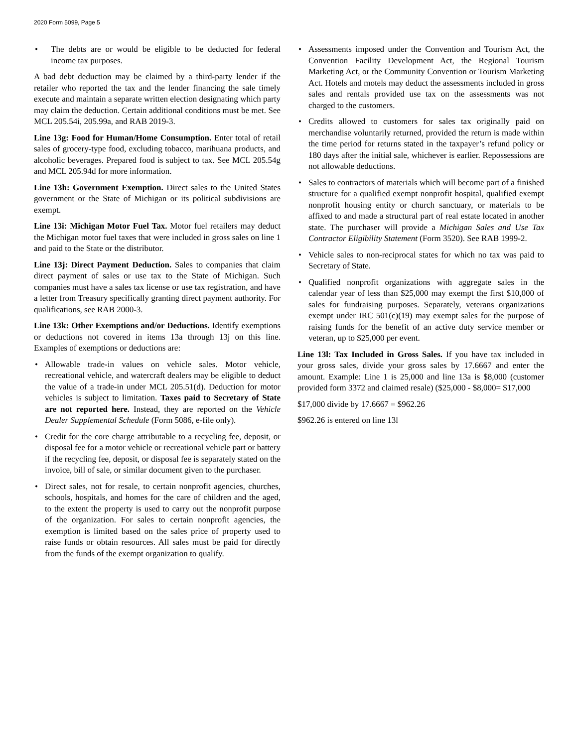2020 Form 5099, Page 5
• The debts are or would be eligible to be deducted for federal income tax purposes.
A bad debt deduction may be claimed by a third-party lender if the retailer who reported the tax and the lender financing the sale timely execute and maintain a separate written election designating which party may claim the deduction. Certain additional conditions must be met. See MCL 205.54i, 205.99a, and RAB 2019-3.
Line 13g: Food for Human/Home Consumption. Enter total of retail sales of grocery-type food, excluding tobacco, marihuana products, and alcoholic beverages. Prepared food is subject to tax. See MCL 205.54g and MCL 205.94d for more information.
Line 13h: Government Exemption. Direct sales to the United States government or the State of Michigan or its political subdivisions are exempt.
Line 13i: Michigan Motor Fuel Tax. Motor fuel retailers may deduct the Michigan motor fuel taxes that were included in gross sales on line 1 and paid to the State or the distributor.
Line 13j: Direct Payment Deduction. Sales to companies that claim direct payment of sales or use tax to the State of Michigan. Such companies must have a sales tax license or use tax registration, and have a letter from Treasury specifically granting direct payment authority. For qualifications, see RAB 2000-3.
Line 13k: Other Exemptions and/or Deductions. Identify exemptions or deductions not covered in items 13a through 13j on this line. Examples of exemptions or deductions are:
• Allowable trade-in values on vehicle sales. Motor vehicle, recreational vehicle, and watercraft dealers may be eligible to deduct the value of a trade-in under MCL 205.51(d). Deduction for motor vehicles is subject to limitation. Taxes paid to Secretary of State are not reported here. Instead, they are reported on the Vehicle Dealer Supplemental Schedule (Form 5086, e-file only).
• Credit for the core charge attributable to a recycling fee, deposit, or disposal fee for a motor vehicle or recreational vehicle part or battery if the recycling fee, deposit, or disposal fee is separately stated on the invoice, bill of sale, or similar document given to the purchaser.
• Direct sales, not for resale, to certain nonprofit agencies, churches, schools, hospitals, and homes for the care of children and the aged, to the extent the property is used to carry out the nonprofit purpose of the organization. For sales to certain nonprofit agencies, the exemption is limited based on the sales price of property used to raise funds or obtain resources. All sales must be paid for directly from the funds of the exempt organization to qualify.
• Assessments imposed under the Convention and Tourism Act, the Convention Facility Development Act, the Regional Tourism Marketing Act, or the Community Convention or Tourism Marketing Act. Hotels and motels may deduct the assessments included in gross sales and rentals provided use tax on the assessments was not charged to the customers.
• Credits allowed to customers for sales tax originally paid on merchandise voluntarily returned, provided the return is made within the time period for returns stated in the taxpayer’s refund policy or 180 days after the initial sale, whichever is earlier. Repossessions are not allowable deductions.
• Sales to contractors of materials which will become part of a finished structure for a qualified exempt nonprofit hospital, qualified exempt nonprofit housing entity or church sanctuary, or materials to be affixed to and made a structural part of real estate located in another state. The purchaser will provide a Michigan Sales and Use Tax Contractor Eligibility Statement (Form 3520). See RAB 1999-2.
• Vehicle sales to non-reciprocal states for which no tax was paid to Secretary of State.
• Qualified nonprofit organizations with aggregate sales in the calendar year of less than $25,000 may exempt the first $10,000 of sales for fundraising purposes. Separately, veterans organizations exempt under IRC 501(c)(19) may exempt sales for the purpose of raising funds for the benefit of an active duty service member or veteran, up to $25,000 per event.
Line 13l: Tax Included in Gross Sales. If you have tax included in your gross sales, divide your gross sales by 17.6667 and enter the amount. Example: Line 1 is 25,000 and line 13a is $8,000 (customer provided form 3372 and claimed resale) ($25,000 - $8,000= $17,000
$17,000 divide by 17.6667 = $962.26
$962.26 is entered on line 13l